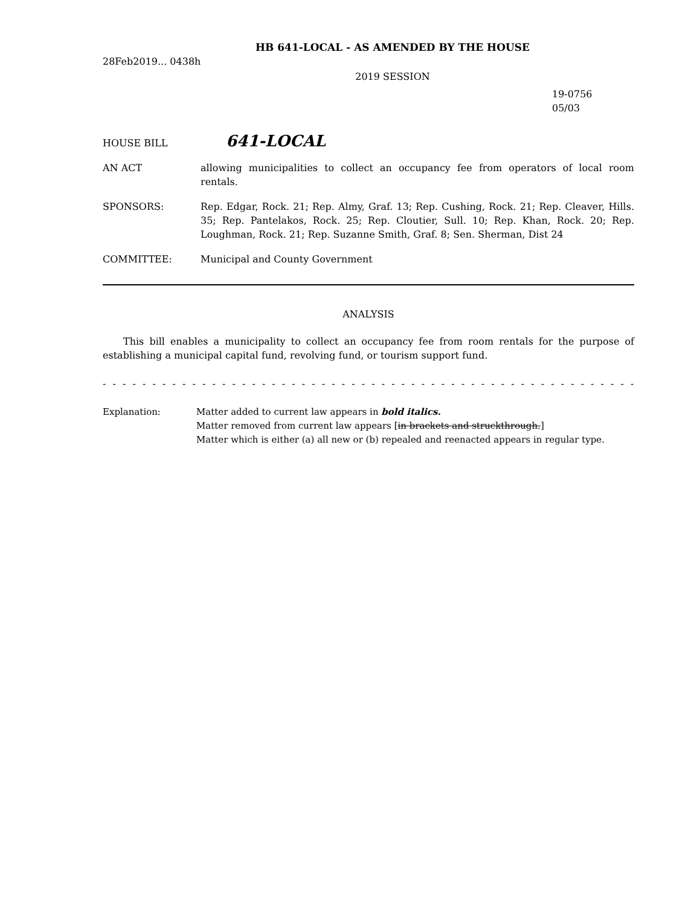HB 641-LOCAL - AS AMENDED BY THE HOUSE
28Feb2019... 0438h
2019 SESSION
19-0756
05/03
HOUSE BILL 641-LOCAL
AN ACT allowing municipalities to collect an occupancy fee from operators of local room rentals.
SPONSORS: Rep. Edgar, Rock. 21; Rep. Almy, Graf. 13; Rep. Cushing, Rock. 21; Rep. Cleaver, Hills. 35; Rep. Pantelakos, Rock. 25; Rep. Cloutier, Sull. 10; Rep. Khan, Rock. 20; Rep. Loughman, Rock. 21; Rep. Suzanne Smith, Graf. 8; Sen. Sherman, Dist 24
COMMITTEE: Municipal and County Government
ANALYSIS
This bill enables a municipality to collect an occupancy fee from room rentals for the purpose of establishing a municipal capital fund, revolving fund, or tourism support fund.
- - - - - - - - - - - - - - - - - - - - - - - - - - - - - - - - - - - - - - - - - - - - - - - - - - - - - - - - - - - - - - - - - - - -
Explanation: Matter added to current law appears in bold italics.
Matter removed from current law appears [in brackets and struckthrough.]
Matter which is either (a) all new or (b) repealed and reenacted appears in regular type.